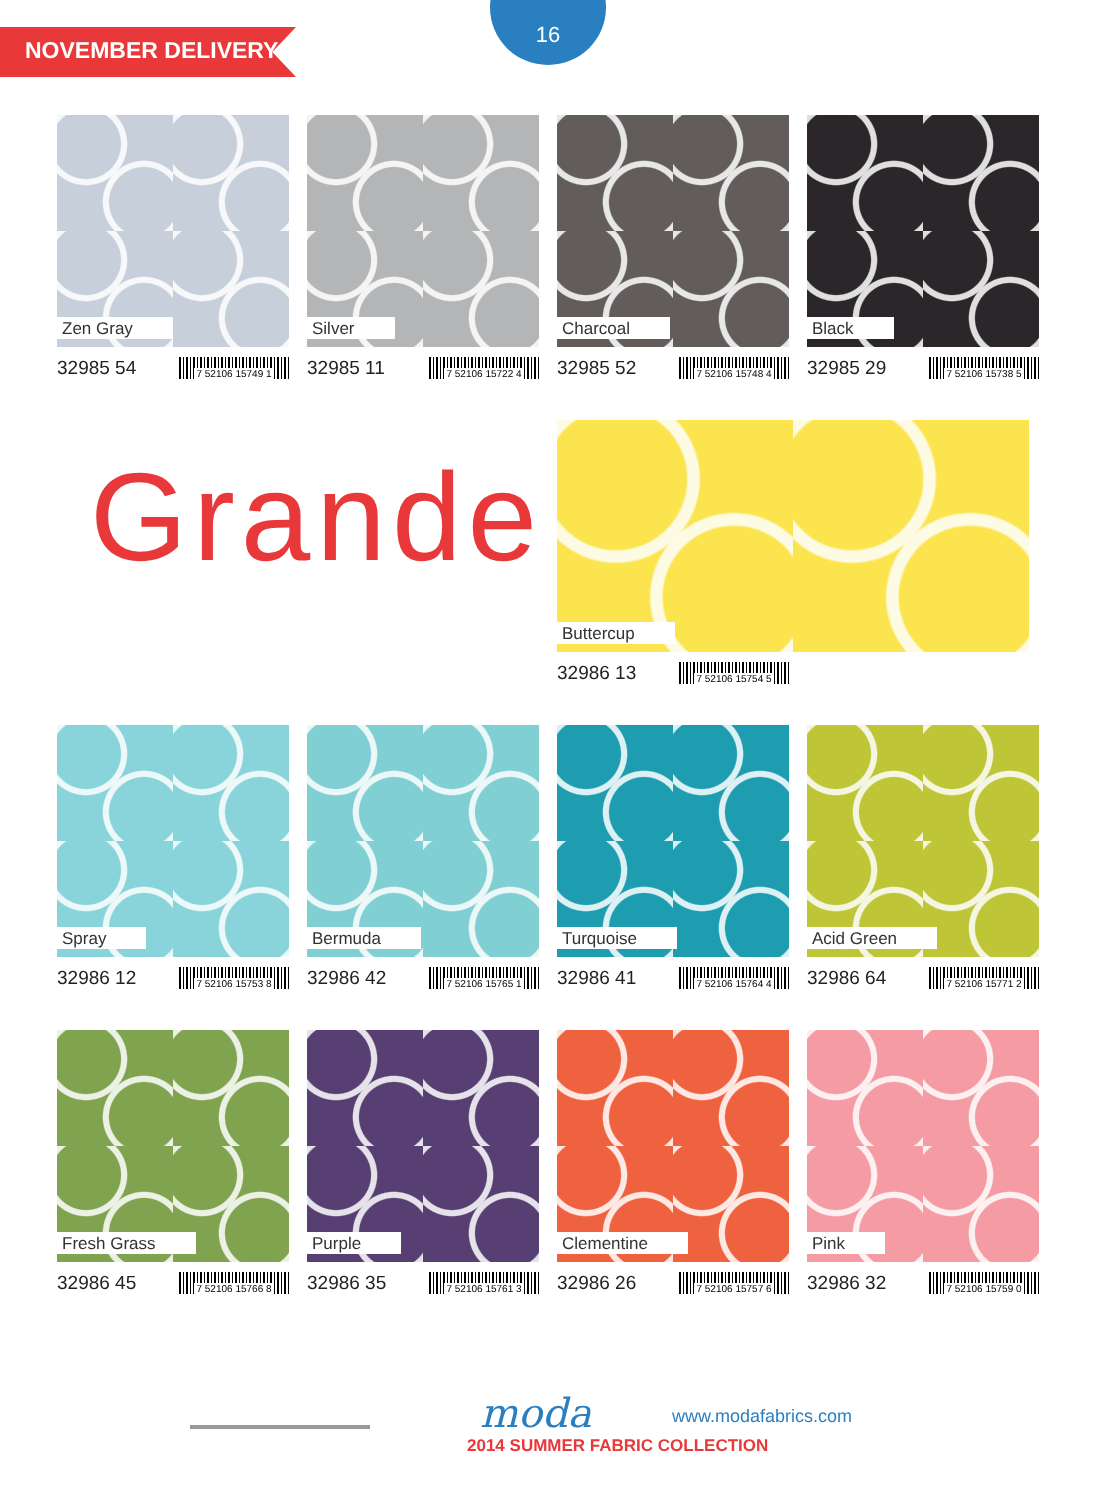NOVEMBER DELIVERY
16
Zen Gray
32985 54
7 52106 15749 1
Silver
32985 11
7 52106 15722 4
Charcoal
32985 52
7 52106 15748 4
Black
32985 29
7 52106 15738 5
Grande
Buttercup
32986 13
7 52106 15754 5
Spray
32986 12
7 52106 15753 8
Bermuda
32986 42
7 52106 15765 1
Turquoise
32986 41
7 52106 15764 4
Acid Green
32986 64
7 52106 15771 2
Fresh Grass
32986 45
7 52106 15766 8
Purple
32986 35
7 52106 15761 3
Clementine
32986 26
7 52106 15757 6
Pink
32986 32
7 52106 15759 0
moda www.modafabrics.com
2014 SUMMER FABRIC COLLECTION